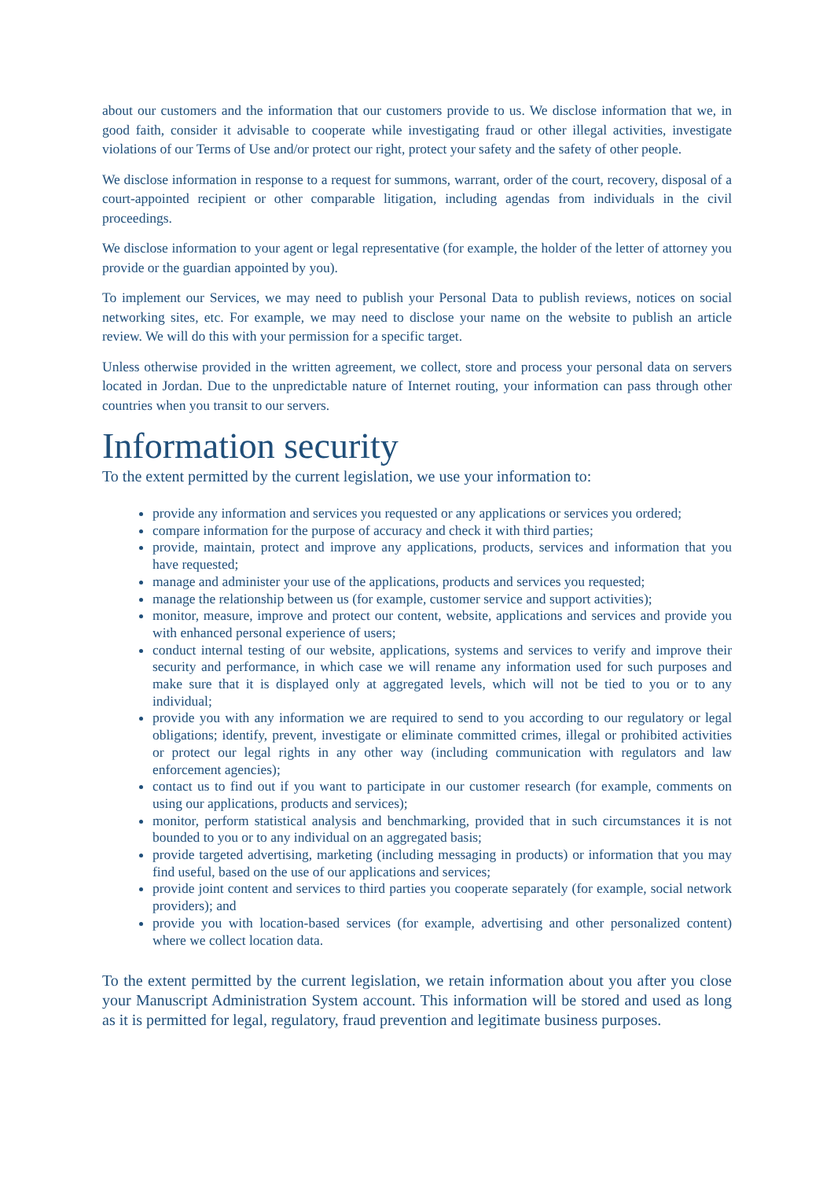about our customers and the information that our customers provide to us. We disclose information that we, in good faith, consider it advisable to cooperate while investigating fraud or other illegal activities, investigate violations of our Terms of Use and/or protect our right, protect your safety and the safety of other people.
We disclose information in response to a request for summons, warrant, order of the court, recovery, disposal of a court-appointed recipient or other comparable litigation, including agendas from individuals in the civil proceedings.
We disclose information to your agent or legal representative (for example, the holder of the letter of attorney you provide or the guardian appointed by you).
To implement our Services, we may need to publish your Personal Data to publish reviews, notices on social networking sites, etc. For example, we may need to disclose your name on the website to publish an article review. We will do this with your permission for a specific target.
Unless otherwise provided in the written agreement, we collect, store and process your personal data on servers located in Jordan. Due to the unpredictable nature of Internet routing, your information can pass through other countries when you transit to our servers.
Information security
To the extent permitted by the current legislation, we use your information to:
provide any information and services you requested or any applications or services you ordered;
compare information for the purpose of accuracy and check it with third parties;
provide, maintain, protect and improve any applications, products, services and information that you have requested;
manage and administer your use of the applications, products and services you requested;
manage the relationship between us (for example, customer service and support activities);
monitor, measure, improve and protect our content, website, applications and services and provide you with enhanced personal experience of users;
conduct internal testing of our website, applications, systems and services to verify and improve their security and performance, in which case we will rename any information used for such purposes and make sure that it is displayed only at aggregated levels, which will not be tied to you or to any individual;
provide you with any information we are required to send to you according to our regulatory or legal obligations; identify, prevent, investigate or eliminate committed crimes, illegal or prohibited activities or protect our legal rights in any other way (including communication with regulators and law enforcement agencies);
contact us to find out if you want to participate in our customer research (for example, comments on using our applications, products and services);
monitor, perform statistical analysis and benchmarking, provided that in such circumstances it is not bounded to you or to any individual on an aggregated basis;
provide targeted advertising, marketing (including messaging in products) or information that you may find useful, based on the use of our applications and services;
provide joint content and services to third parties you cooperate separately (for example, social network providers); and
provide you with location-based services (for example, advertising and other personalized content) where we collect location data.
To the extent permitted by the current legislation, we retain information about you after you close your Manuscript Administration System account. This information will be stored and used as long as it is permitted for legal, regulatory, fraud prevention and legitimate business purposes.